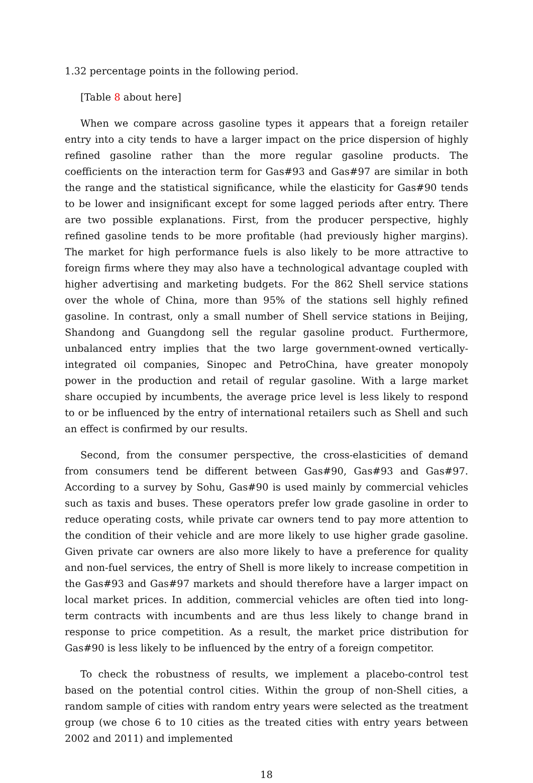1.32 percentage points in the following period.
[Table 8 about here]
When we compare across gasoline types it appears that a foreign retailer entry into a city tends to have a larger impact on the price dispersion of highly refined gasoline rather than the more regular gasoline products. The coefficients on the interaction term for Gas#93 and Gas#97 are similar in both the range and the statistical significance, while the elasticity for Gas#90 tends to be lower and insignificant except for some lagged periods after entry. There are two possible explanations. First, from the producer perspective, highly refined gasoline tends to be more profitable (had previously higher margins). The market for high performance fuels is also likely to be more attractive to foreign firms where they may also have a technological advantage coupled with higher advertising and marketing budgets. For the 862 Shell service stations over the whole of China, more than 95% of the stations sell highly refined gasoline. In contrast, only a small number of Shell service stations in Beijing, Shandong and Guangdong sell the regular gasoline product. Furthermore, unbalanced entry implies that the two large government-owned vertically-integrated oil companies, Sinopec and PetroChina, have greater monopoly power in the production and retail of regular gasoline. With a large market share occupied by incumbents, the average price level is less likely to respond to or be influenced by the entry of international retailers such as Shell and such an effect is confirmed by our results.
Second, from the consumer perspective, the cross-elasticities of demand from consumers tend be different between Gas#90, Gas#93 and Gas#97. According to a survey by Sohu, Gas#90 is used mainly by commercial vehicles such as taxis and buses. These operators prefer low grade gasoline in order to reduce operating costs, while private car owners tend to pay more attention to the condition of their vehicle and are more likely to use higher grade gasoline. Given private car owners are also more likely to have a preference for quality and non-fuel services, the entry of Shell is more likely to increase competition in the Gas#93 and Gas#97 markets and should therefore have a larger impact on local market prices. In addition, commercial vehicles are often tied into long-term contracts with incumbents and are thus less likely to change brand in response to price competition. As a result, the market price distribution for Gas#90 is less likely to be influenced by the entry of a foreign competitor.
To check the robustness of results, we implement a placebo-control test based on the potential control cities. Within the group of non-Shell cities, a random sample of cities with random entry years were selected as the treatment group (we chose 6 to 10 cities as the treated cities with entry years between 2002 and 2011) and implemented
18